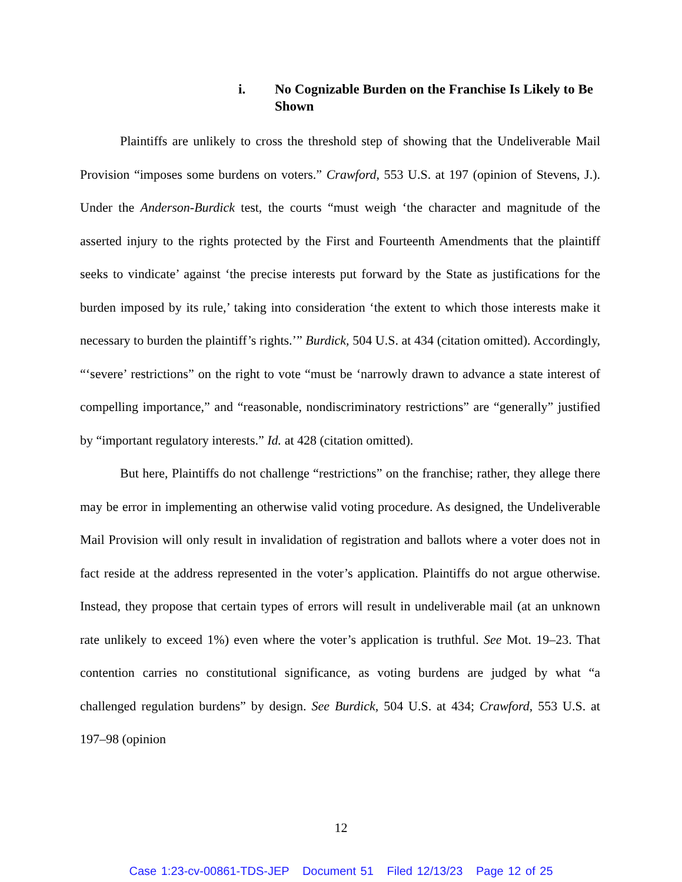i. No Cognizable Burden on the Franchise Is Likely to Be Shown
Plaintiffs are unlikely to cross the threshold step of showing that the Undeliverable Mail Provision “imposes some burdens on voters.” Crawford, 553 U.S. at 197 (opinion of Stevens, J.). Under the Anderson-Burdick test, the courts “must weigh ‘the character and magnitude of the asserted injury to the rights protected by the First and Fourteenth Amendments that the plaintiff seeks to vindicate’ against ‘the precise interests put forward by the State as justifications for the burden imposed by its rule,’ taking into consideration ‘the extent to which those interests make it necessary to burden the plaintiff’s rights.’” Burdick, 504 U.S. at 434 (citation omitted). Accordingly, “‘severe’ restrictions” on the right to vote “must be ‘narrowly drawn to advance a state interest of compelling importance,” and “reasonable, nondiscriminatory restrictions” are “generally” justified by “important regulatory interests.” Id. at 428 (citation omitted).
But here, Plaintiffs do not challenge “restrictions” on the franchise; rather, they allege there may be error in implementing an otherwise valid voting procedure. As designed, the Undeliverable Mail Provision will only result in invalidation of registration and ballots where a voter does not in fact reside at the address represented in the voter’s application. Plaintiffs do not argue otherwise. Instead, they propose that certain types of errors will result in undeliverable mail (at an unknown rate unlikely to exceed 1%) even where the voter’s application is truthful. See Mot. 19–23. That contention carries no constitutional significance, as voting burdens are judged by what “a challenged regulation burdens” by design. See Burdick, 504 U.S. at 434; Crawford, 553 U.S. at 197–98 (opinion
12
Case 1:23-cv-00861-TDS-JEP Document 51 Filed 12/13/23 Page 12 of 25